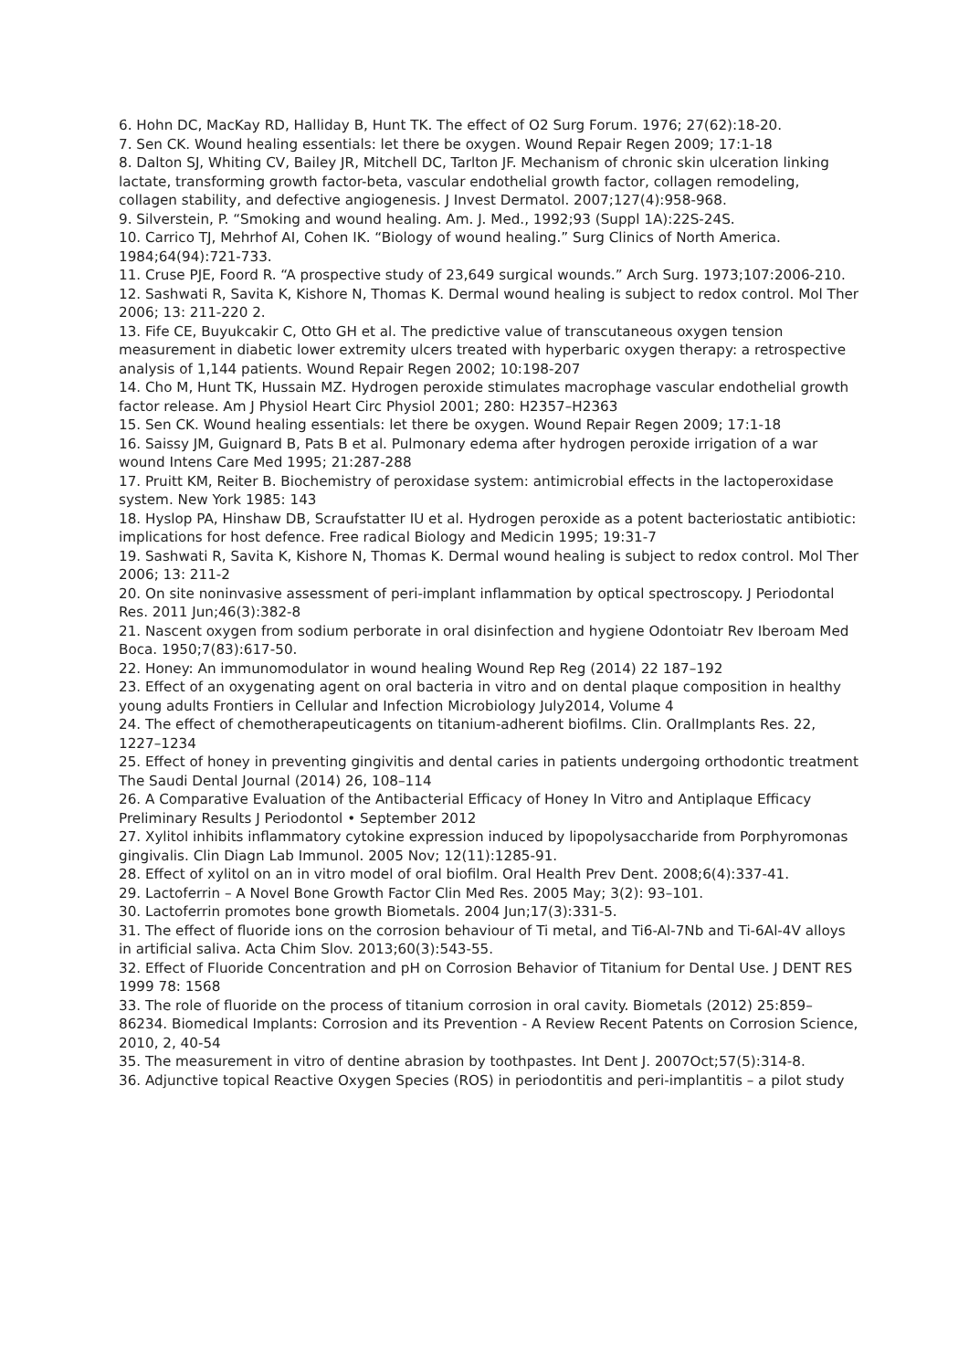6. Hohn DC, MacKay RD, Halliday B, Hunt TK. The effect of O2 Surg Forum. 1976; 27(62):18-20.
7. Sen CK. Wound healing essentials: let there be oxygen. Wound Repair Regen 2009; 17:1-18
8. Dalton SJ, Whiting CV, Bailey JR, Mitchell DC, Tarlton JF. Mechanism of chronic skin ulceration linking lactate, transforming growth factor-beta, vascular endothelial growth factor, collagen remodeling, collagen stability, and defective angiogenesis. J Invest Dermatol. 2007;127(4):958-968.
9. Silverstein, P. “Smoking and wound healing. Am. J. Med., 1992;93 (Suppl 1A):22S-24S.
10. Carrico TJ, Mehrhof AI, Cohen IK. “Biology of wound healing.” Surg Clinics of North America. 1984;64(94):721-733.
11. Cruse PJE, Foord R. “A prospective study of 23,649 surgical wounds.” Arch Surg. 1973;107:2006-210.
12. Sashwati R, Savita K, Kishore N, Thomas K. Dermal wound healing is subject to redox control. Mol Ther 2006; 13: 211-220 2.
13. Fife CE, Buyukcakir C, Otto GH et al. The predictive value of transcutaneous oxygen tension measurement in diabetic lower extremity ulcers treated with hyperbaric oxygen therapy: a retrospective analysis of 1,144 patients. Wound Repair Regen 2002; 10:198-207
14. Cho M, Hunt TK, Hussain MZ. Hydrogen peroxide stimulates macrophage vascular endothelial growth factor release. Am J Physiol Heart Circ Physiol 2001; 280: H2357–H2363
15. Sen CK. Wound healing essentials: let there be oxygen. Wound Repair Regen 2009; 17:1-18
16. Saissy JM, Guignard B, Pats B et al. Pulmonary edema after hydrogen peroxide irrigation of a war wound Intens Care Med 1995; 21:287-288
17. Pruitt KM, Reiter B. Biochemistry of peroxidase system: antimicrobial effects in the lactoperoxidase system. New York 1985: 143
18. Hyslop PA, Hinshaw DB, Scraufstatter IU et al. Hydrogen peroxide as a potent bacteriostatic antibiotic: implications for host defence. Free radical Biology and Medicin 1995; 19:31-7
19. Sashwati R, Savita K, Kishore N, Thomas K. Dermal wound healing is subject to redox control. Mol Ther 2006; 13: 211-2
20. On site noninvasive assessment of peri-implant inflammation by optical spectroscopy. J Periodontal Res. 2011 Jun;46(3):382-8
21. Nascent oxygen from sodium perborate in oral disinfection and hygiene Odontoiatr Rev Iberoam Med Boca. 1950;7(83):617-50.
22. Honey: An immunomodulator in wound healing Wound Rep Reg (2014) 22 187–192
23. Effect of an oxygenating agent on oral bacteria in vitro and on dental plaque composition in healthy young adults Frontiers in Cellular and Infection Microbiology July2014, Volume 4
24. The effect of chemotherapeuticagents on titanium-adherent biofilms. Clin. OralImplants Res. 22, 1227–1234
25. Effect of honey in preventing gingivitis and dental caries in patients undergoing orthodontic treatment The Saudi Dental Journal (2014) 26, 108–114
26. A Comparative Evaluation of the Antibacterial Efficacy of Honey In Vitro and Antiplaque Efficacy Preliminary Results J Periodontol • September 2012
27. Xylitol inhibits inflammatory cytokine expression induced by lipopolysaccharide from Porphyromonas gingivalis. Clin Diagn Lab Immunol. 2005 Nov; 12(11):1285-91.
28. Effect of xylitol on an in vitro model of oral biofilm. Oral Health Prev Dent. 2008;6(4):337-41.
29. Lactoferrin – A Novel Bone Growth Factor Clin Med Res. 2005 May; 3(2): 93–101.
30. Lactoferrin promotes bone growth Biometals. 2004 Jun;17(3):331-5.
31. The effect of fluoride ions on the corrosion behaviour of Ti metal, and Ti6-Al-7Nb and Ti-6Al-4V alloys in artificial saliva. Acta Chim Slov. 2013;60(3):543-55.
32. Effect of Fluoride Concentration and pH on Corrosion Behavior of Titanium for Dental Use. J DENT RES 1999 78: 1568
33. The role of fluoride on the process of titanium corrosion in oral cavity. Biometals (2012) 25:859–86234. Biomedical Implants: Corrosion and its Prevention - A Review Recent Patents on Corrosion Science, 2010, 2, 40-54
35. The measurement in vitro of dentine abrasion by toothpastes. Int Dent J. 2007Oct;57(5):314-8.
36. Adjunctive topical Reactive Oxygen Species (ROS) in periodontitis and peri-implantitis – a pilot study